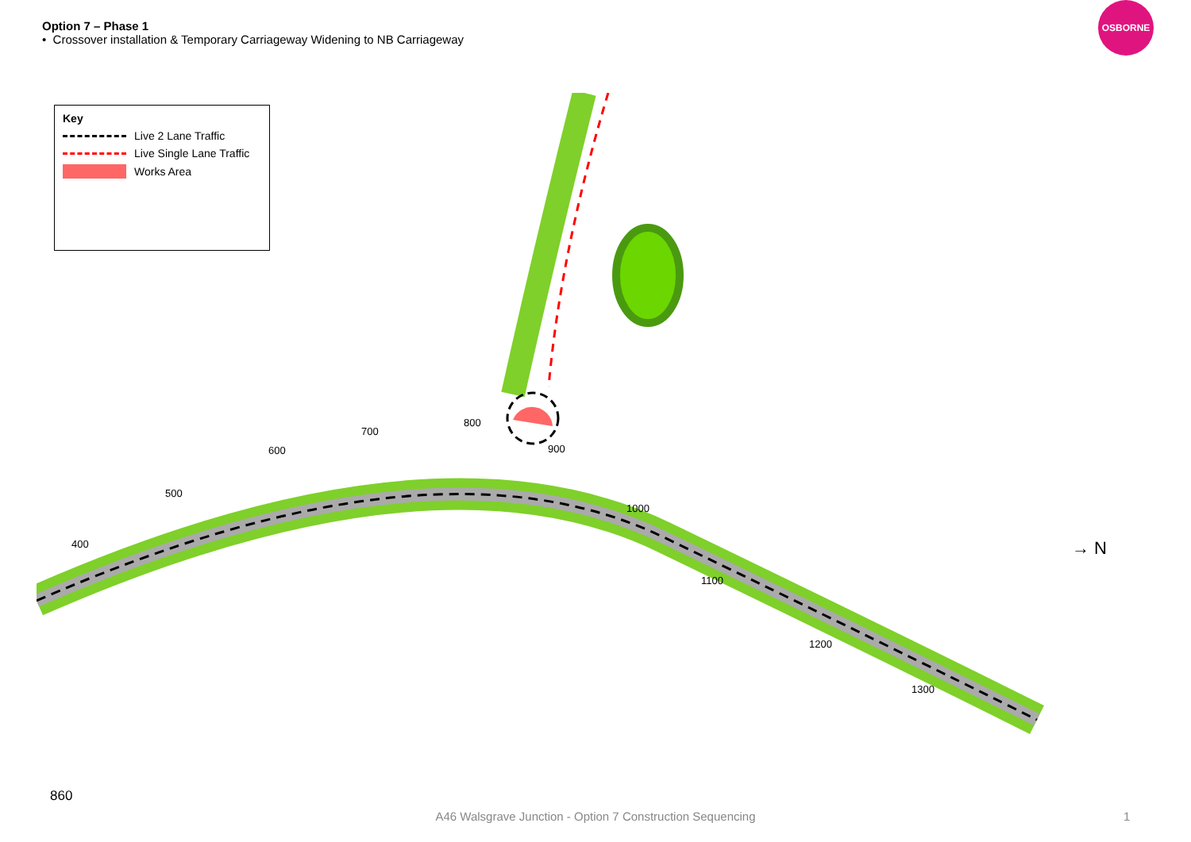Option 7 – Phase 1
• Crossover installation & Temporary Carriageway Widening to NB Carriageway
OSBORNE
Key
Live 2 Lane Traffic
Live Single Lane Traffic
Works Area
400
500
600
700
800
900
1000
1100
1200
1300
→ N
860
A46 Walsgrave Junction - Option 7 Construction Sequencing 1